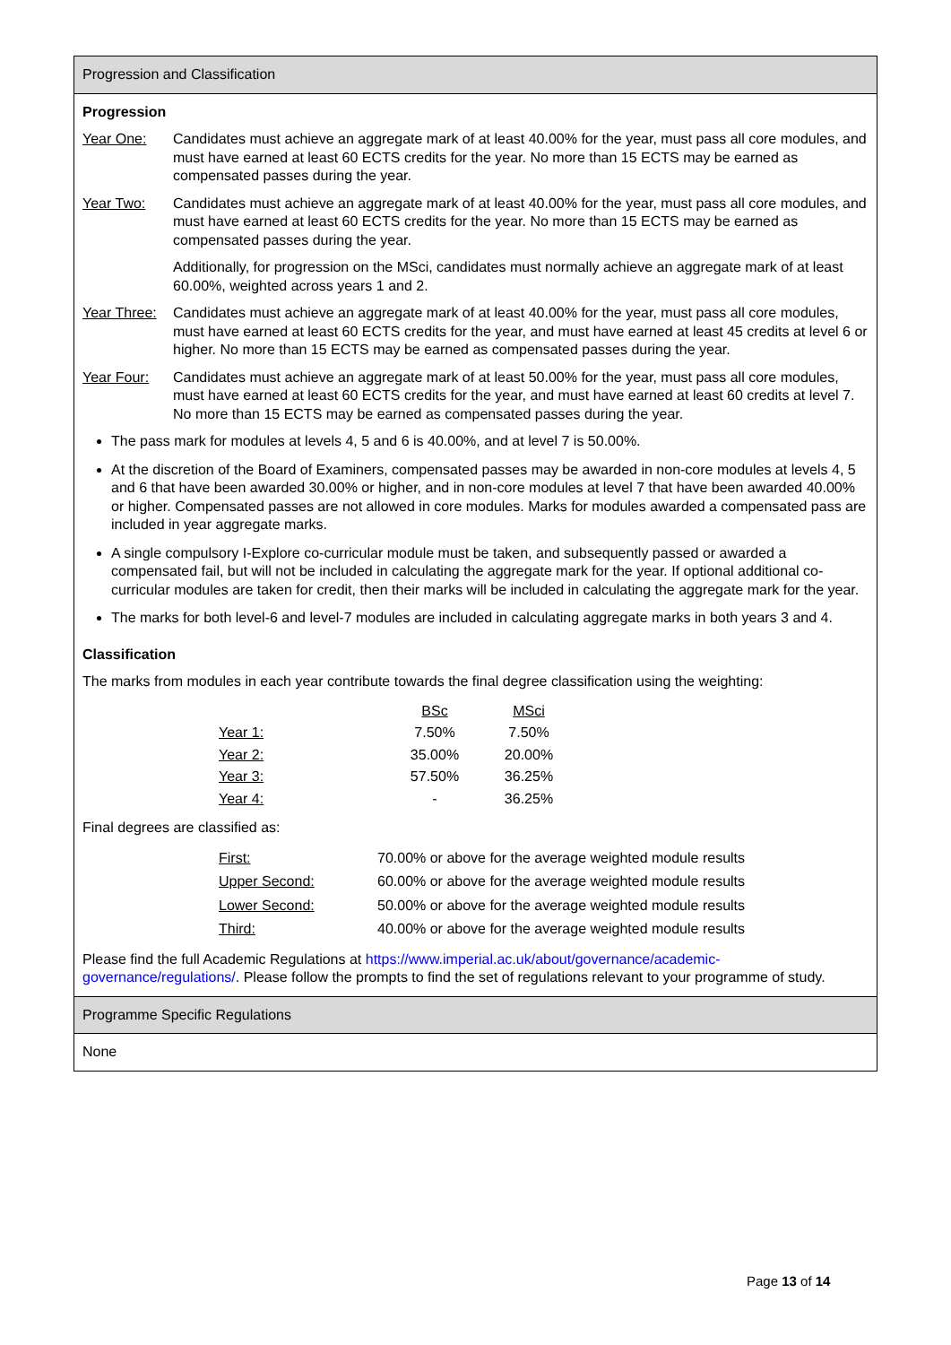Progression and Classification
Progression
Year One: Candidates must achieve an aggregate mark of at least 40.00% for the year, must pass all core modules, and must have earned at least 60 ECTS credits for the year. No more than 15 ECTS may be earned as compensated passes during the year.
Year Two: Candidates must achieve an aggregate mark of at least 40.00% for the year, must pass all core modules, and must have earned at least 60 ECTS credits for the year. No more than 15 ECTS may be earned as compensated passes during the year.
Additionally, for progression on the MSci, candidates must normally achieve an aggregate mark of at least 60.00%, weighted across years 1 and 2.
Year Three: Candidates must achieve an aggregate mark of at least 40.00% for the year, must pass all core modules, must have earned at least 60 ECTS credits for the year, and must have earned at least 45 credits at level 6 or higher. No more than 15 ECTS may be earned as compensated passes during the year.
Year Four: Candidates must achieve an aggregate mark of at least 50.00% for the year, must pass all core modules, must have earned at least 60 ECTS credits for the year, and must have earned at least 60 credits at level 7. No more than 15 ECTS may be earned as compensated passes during the year.
The pass mark for modules at levels 4, 5 and 6 is 40.00%, and at level 7 is 50.00%.
At the discretion of the Board of Examiners, compensated passes may be awarded in non-core modules at levels 4, 5 and 6 that have been awarded 30.00% or higher, and in non-core modules at level 7 that have been awarded 40.00% or higher. Compensated passes are not allowed in core modules. Marks for modules awarded a compensated pass are included in year aggregate marks.
A single compulsory I-Explore co-curricular module must be taken, and subsequently passed or awarded a compensated fail, but will not be included in calculating the aggregate mark for the year. If optional additional co-curricular modules are taken for credit, then their marks will be included in calculating the aggregate mark for the year.
The marks for both level-6 and level-7 modules are included in calculating aggregate marks in both years 3 and 4.
Classification
The marks from modules in each year contribute towards the final degree classification using the weighting:
| | BSc | MSci |
| Year 1: | 7.50% | 7.50% |
| Year 2: | 35.00% | 20.00% |
| Year 3: | 57.50% | 36.25% |
| Year 4: | - | 36.25% |
Final degrees are classified as:
| First: | 70.00% or above for the average weighted module results |
| Upper Second: | 60.00% or above for the average weighted module results |
| Lower Second: | 50.00% or above for the average weighted module results |
| Third: | 40.00% or above for the average weighted module results |
Please find the full Academic Regulations at https://www.imperial.ac.uk/about/governance/academic-governance/regulations/. Please follow the prompts to find the set of regulations relevant to your programme of study.
Programme Specific Regulations
None
Page 13 of 14